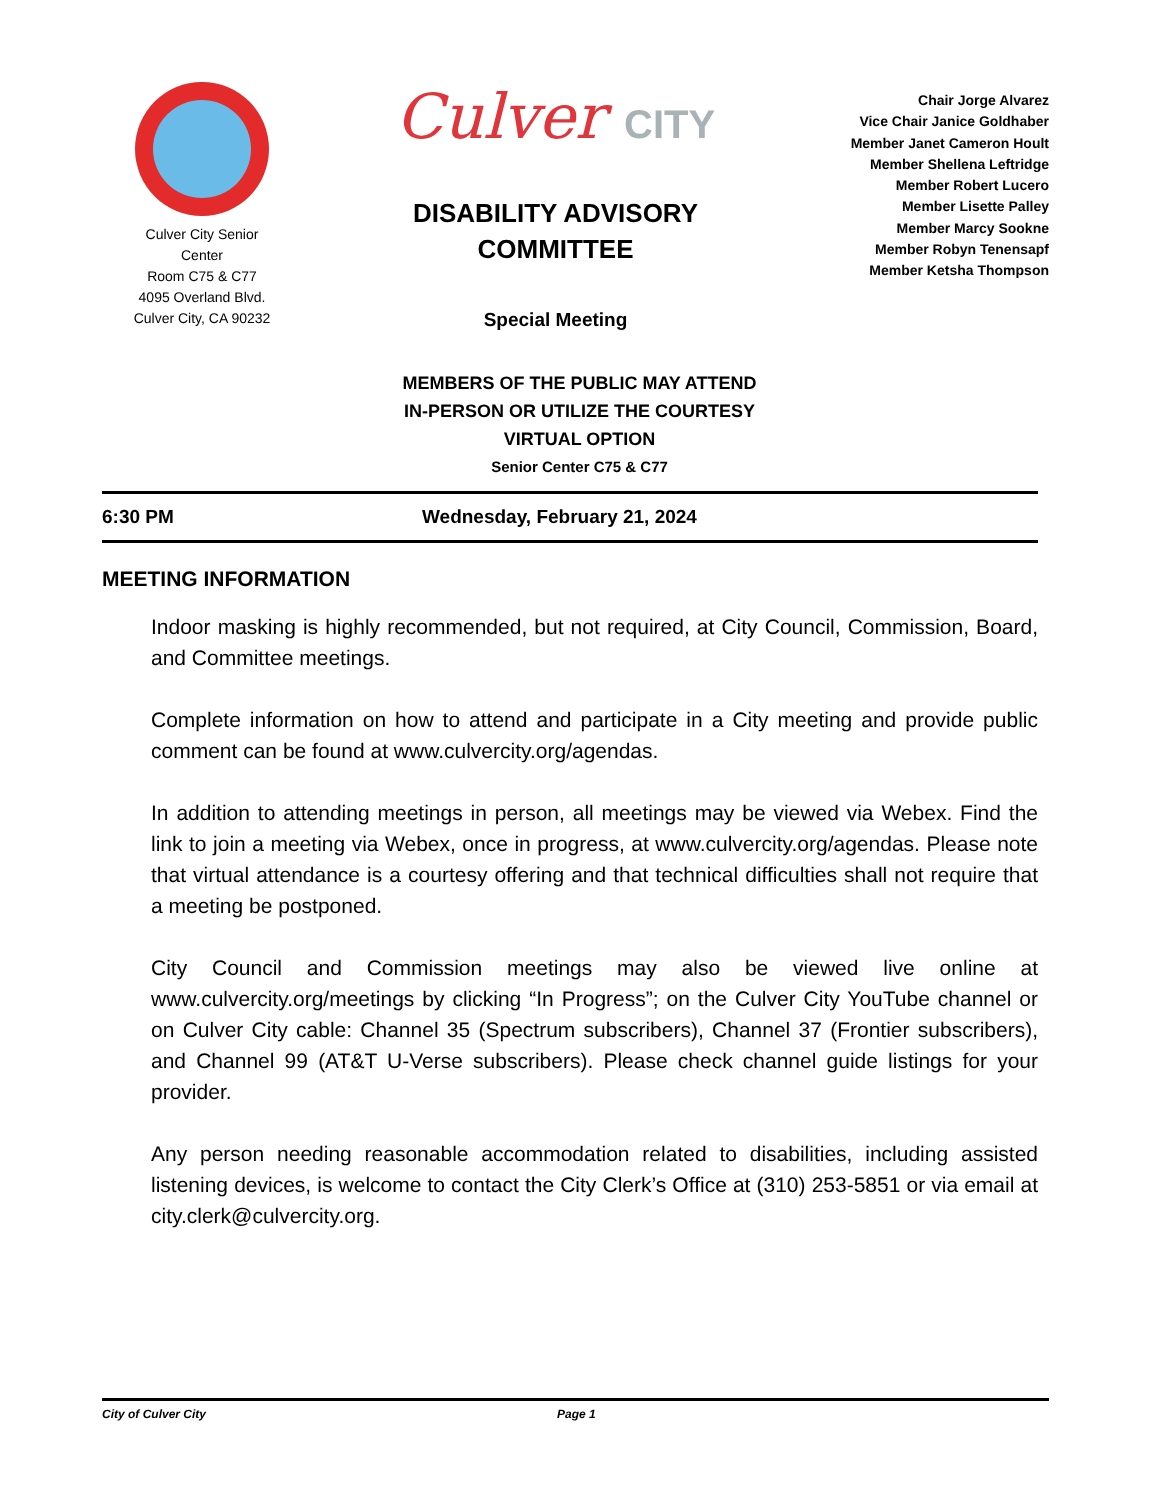Culver City Senior
Center
Room C75 & C77
4095 Overland Blvd.
Culver City, CA 90232
Culver CITY
DISABILITY ADVISORY
COMMITTEE
Special Meeting
Chair Jorge Alvarez
Vice Chair Janice Goldhaber
Member Janet Cameron Hoult
Member Shellena Leftridge
Member Robert Lucero
Member Lisette Palley
Member Marcy Sookne
Member Robyn Tenensapf
Member Ketsha Thompson
MEMBERS OF THE PUBLIC MAY ATTEND
IN-PERSON OR UTILIZE THE COURTESY
VIRTUAL OPTION
Senior Center C75 & C77
6:30 PM Wednesday, February 21, 2024
MEETING INFORMATION
Indoor masking is highly recommended, but not required, at City Council, Commission, Board, and Committee meetings.
Complete information on how to attend and participate in a City meeting and provide public comment can be found at www.culvercity.org/agendas.
In addition to attending meetings in person, all meetings may be viewed via Webex. Find the link to join a meeting via Webex, once in progress, at www.culvercity.org/agendas. Please note that virtual attendance is a courtesy offering and that technical difficulties shall not require that a meeting be postponed.
City Council and Commission meetings may also be viewed live online at www.culvercity.org/meetings by clicking “In Progress”; on the Culver City YouTube channel or on Culver City cable: Channel 35 (Spectrum subscribers), Channel 37 (Frontier subscribers), and Channel 99 (AT&T U-Verse subscribers). Please check channel guide listings for your provider.
Any person needing reasonable accommodation related to disabilities, including assisted listening devices, is welcome to contact the City Clerk’s Office at (310) 253-5851 or via email at city.clerk@culvercity.org.
City of Culver City Page 1